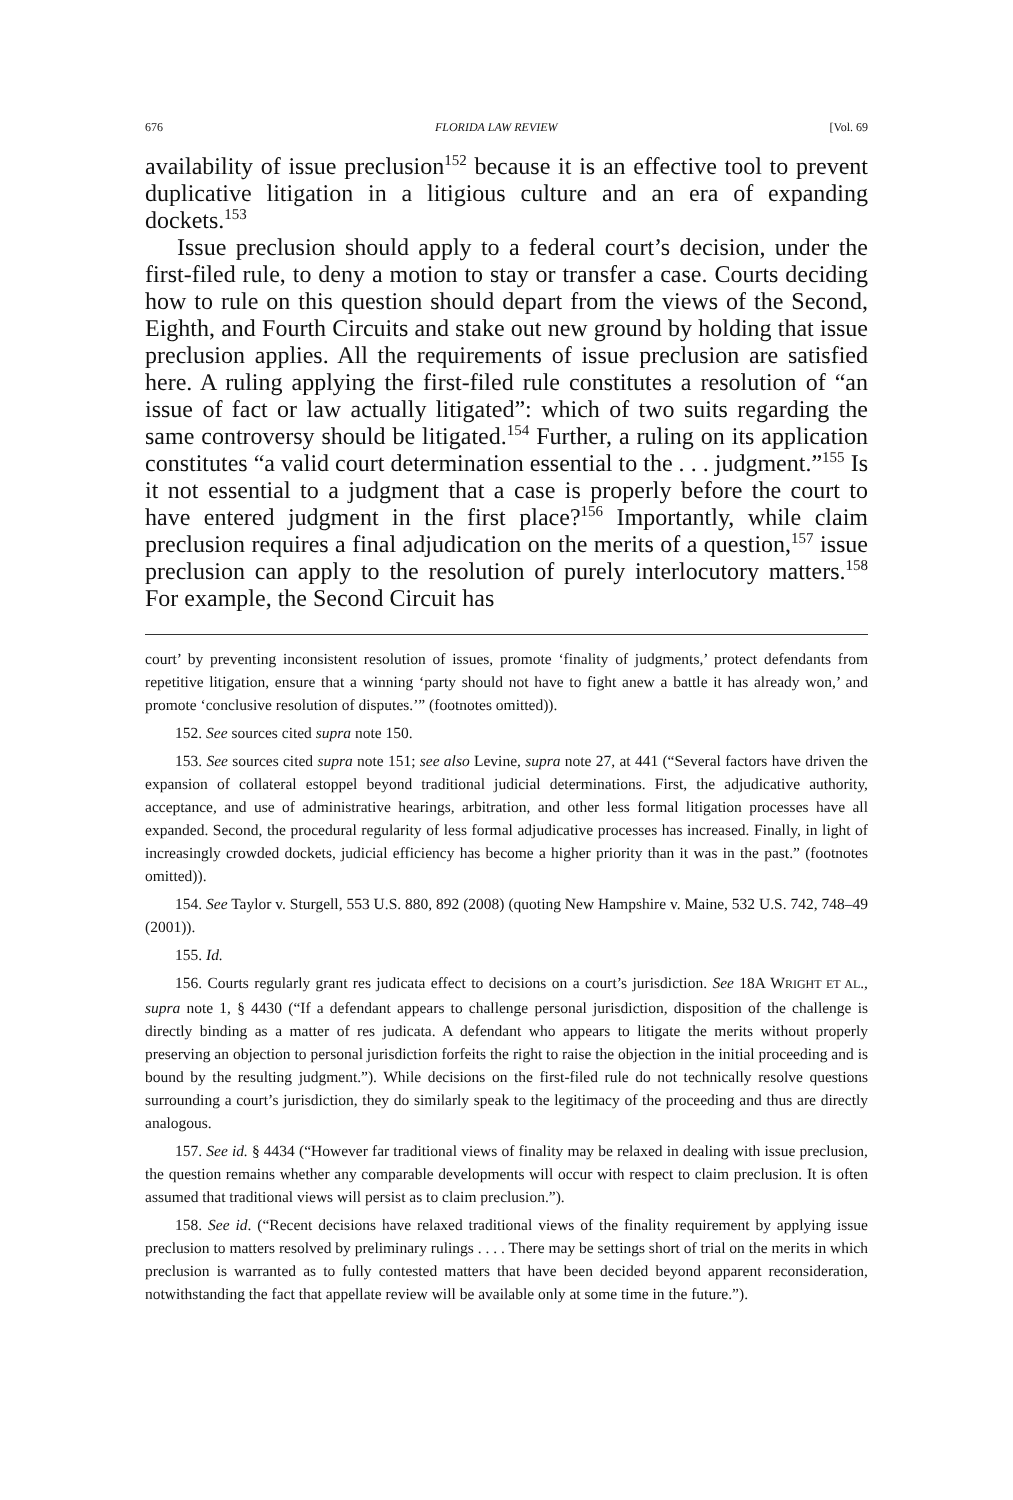676 FLORIDA LAW REVIEW [Vol. 69
availability of issue preclusion<sup>152</sup> because it is an effective tool to prevent duplicative litigation in a litigious culture and an era of expanding dockets.<sup>153</sup>
Issue preclusion should apply to a federal court’s decision, under the first-filed rule, to deny a motion to stay or transfer a case. Courts deciding how to rule on this question should depart from the views of the Second, Eighth, and Fourth Circuits and stake out new ground by holding that issue preclusion applies. All the requirements of issue preclusion are satisfied here. A ruling applying the first-filed rule constitutes a resolution of “an issue of fact or law actually litigated”: which of two suits regarding the same controversy should be litigated.<sup>154</sup> Further, a ruling on its application constitutes “a valid court determination essential to the . . . judgment.”<sup>155</sup> Is it not essential to a judgment that a case is properly before the court to have entered judgment in the first place?<sup>156</sup> Importantly, while claim preclusion requires a final adjudication on the merits of a question,<sup>157</sup> issue preclusion can apply to the resolution of purely interlocutory matters.<sup>158</sup> For example, the Second Circuit has
court’ by preventing inconsistent resolution of issues, promote ‘finality of judgments,’ protect defendants from repetitive litigation, ensure that a winning ‘party should not have to fight anew a battle it has already won,’ and promote ‘conclusive resolution of disputes.’” (footnotes omitted)).
152. See sources cited supra note 150.
153. See sources cited supra note 151; see also Levine, supra note 27, at 441 (“Several factors have driven the expansion of collateral estoppel beyond traditional judicial determinations. First, the adjudicative authority, acceptance, and use of administrative hearings, arbitration, and other less formal litigation processes have all expanded. Second, the procedural regularity of less formal adjudicative processes has increased. Finally, in light of increasingly crowded dockets, judicial efficiency has become a higher priority than it was in the past.” (footnotes omitted)).
154. See Taylor v. Sturgell, 553 U.S. 880, 892 (2008) (quoting New Hampshire v. Maine, 532 U.S. 742, 748–49 (2001)).
155. Id.
156. Courts regularly grant res judicata effect to decisions on a court’s jurisdiction. See 18A WRIGHT ET AL., supra note 1, § 4430 (“If a defendant appears to challenge personal jurisdiction, disposition of the challenge is directly binding as a matter of res judicata. A defendant who appears to litigate the merits without properly preserving an objection to personal jurisdiction forfeits the right to raise the objection in the initial proceeding and is bound by the resulting judgment.”). While decisions on the first-filed rule do not technically resolve questions surrounding a court’s jurisdiction, they do similarly speak to the legitimacy of the proceeding and thus are directly analogous.
157. See id. § 4434 (“However far traditional views of finality may be relaxed in dealing with issue preclusion, the question remains whether any comparable developments will occur with respect to claim preclusion. It is often assumed that traditional views will persist as to claim preclusion.”).
158. See id. (“Recent decisions have relaxed traditional views of the finality requirement by applying issue preclusion to matters resolved by preliminary rulings . . . . There may be settings short of trial on the merits in which preclusion is warranted as to fully contested matters that have been decided beyond apparent reconsideration, notwithstanding the fact that appellate review will be available only at some time in the future.”).